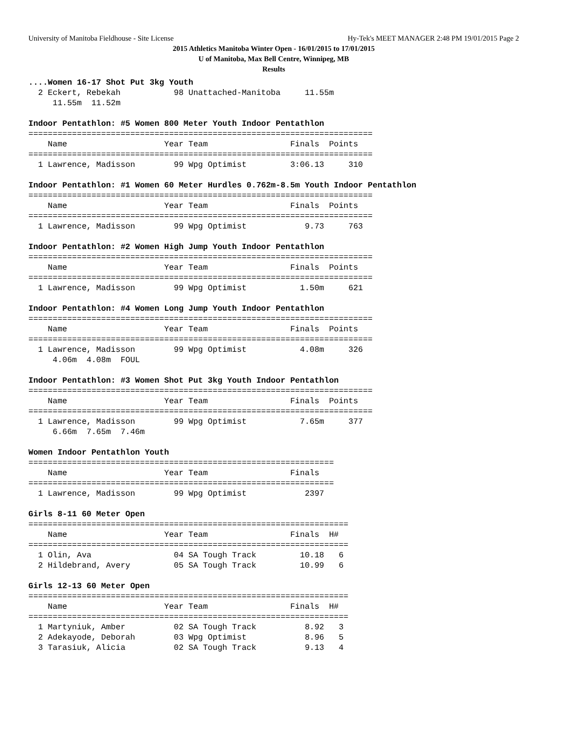University of Manitoba Fieldhouse - Site License Hy-Tek's MEET MANAGER 2:48 PM 19/01/2015 Page 2
2015 Athletics Manitoba Winter Open - 16/01/2015 to 17/01/2015
U of Manitoba, Max Bell Centre, Winnipeg, MB
Results
....Women 16-17 Shot Put 3kg Youth
  2 Eckert, Rebekah           98 Unattached-Manitoba     11.55m
     11.55m  11.52m

Indoor Pentathlon: #5 Women 800 Meter Youth Indoor Pentathlon
=======================================================================
    Name                    Year Team                 Finals  Points
=======================================================================
  1 Lawrence, Madisson        99 Wpg Optimist         3:06.13     310

Indoor Pentathlon: #1 Women 60 Meter Hurdles 0.762m-8.5m Youth Indoor Pentathlon
=======================================================================
    Name                    Year Team                 Finals  Points
=======================================================================
  1 Lawrence, Madisson        99 Wpg Optimist            9.73     763

Indoor Pentathlon: #2 Women High Jump Youth Indoor Pentathlon
=======================================================================
    Name                    Year Team                 Finals  Points
=======================================================================
  1 Lawrence, Madisson        99 Wpg Optimist           1.50m     621

Indoor Pentathlon: #4 Women Long Jump Youth Indoor Pentathlon
=======================================================================
    Name                    Year Team                 Finals  Points
=======================================================================
  1 Lawrence, Madisson        99 Wpg Optimist           4.08m     326
     4.06m  4.08m  FOUL

Indoor Pentathlon: #3 Women Shot Put 3kg Youth Indoor Pentathlon
=======================================================================
    Name                    Year Team                 Finals  Points
=======================================================================
  1 Lawrence, Madisson        99 Wpg Optimist           7.65m     377
     6.66m  7.65m  7.46m

Women Indoor Pentathlon Youth
===============================================================
    Name                    Year Team                 Finals
===============================================================
  1 Lawrence, Madisson        99 Wpg Optimist            2397

Girls 8-11 60 Meter Open
==================================================================
    Name                    Year Team                 Finals  H#
==================================================================
  1 Olin, Ava                 04 SA Tough Track         10.18   6
  2 Hildebrand, Avery         05 SA Tough Track         10.99   6

Girls 12-13 60 Meter Open
==================================================================
    Name                    Year Team                 Finals  H#
==================================================================
  1 Martyniuk, Amber          02 SA Tough Track          8.92   3
  2 Adekayode, Deborah        03 Wpg Optimist            8.96   5
  3 Tarasiuk, Alicia          02 SA Tough Track          9.13   4